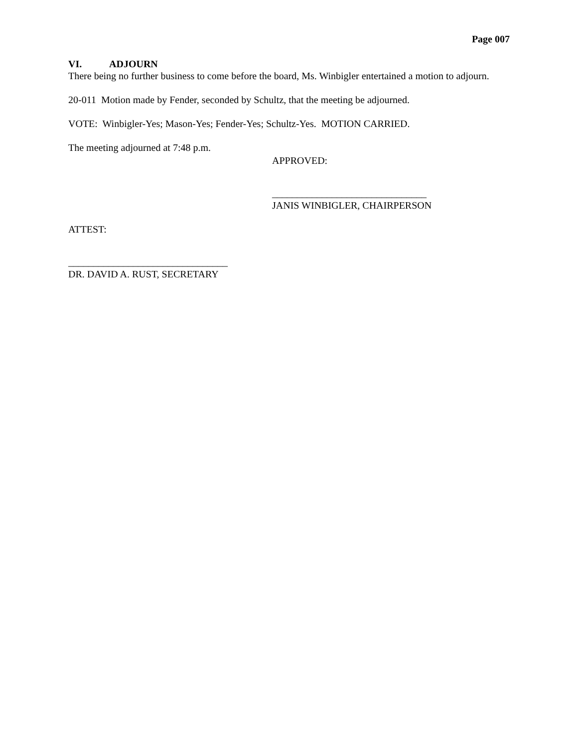Page 007
VI. ADJOURN
There being no further business to come before the board, Ms. Winbigler entertained a motion to adjourn.
20-011 Motion made by Fender, seconded by Schultz, that the meeting be adjourned.
VOTE: Winbigler-Yes; Mason-Yes; Fender-Yes; Schultz-Yes. MOTION CARRIED.
The meeting adjourned at 7:48 p.m.
APPROVED:
_______________________________
JANIS WINBIGLER, CHAIRPERSON
ATTEST:
________________________________
DR. DAVID A. RUST, SECRETARY